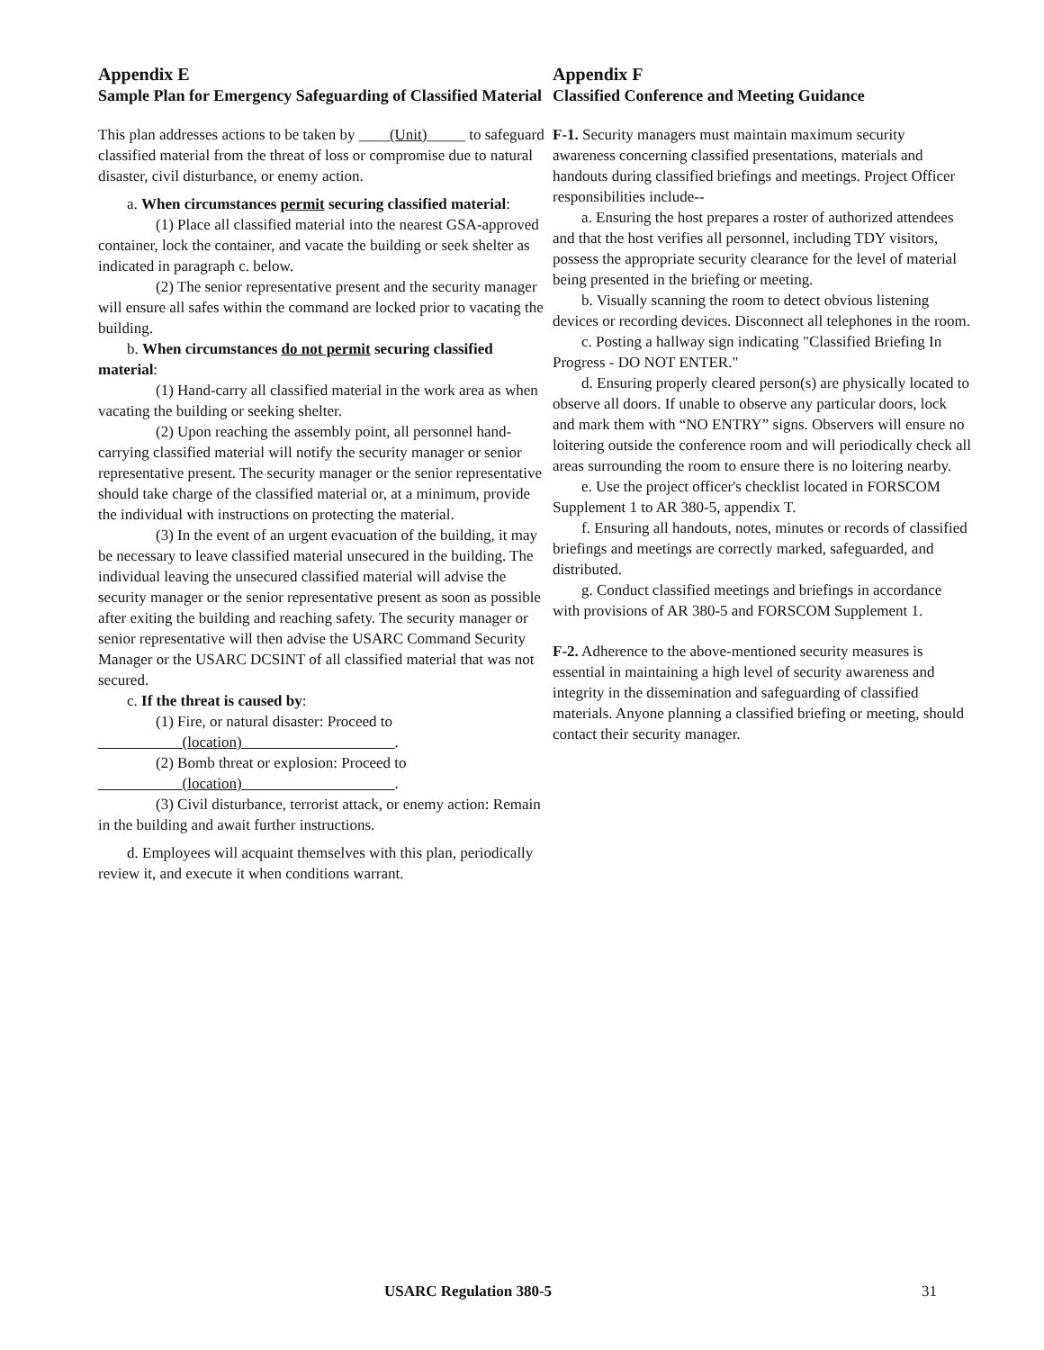Appendix E
Sample Plan for Emergency Safeguarding of Classified Material
This plan addresses actions to be taken by ____(Unit)_____ to safeguard classified material from the threat of loss or compromise due to natural disaster, civil disturbance, or enemy action.
a. When circumstances permit securing classified material:
(1) Place all classified material into the nearest GSA-approved container, lock the container, and vacate the building or seek shelter as indicated in paragraph c. below.
(2) The senior representative present and the security manager will ensure all safes within the command are locked prior to vacating the building.
b. When circumstances do not permit securing classified material:
(1) Hand-carry all classified material in the work area as when vacating the building or seeking shelter.
(2) Upon reaching the assembly point, all personnel hand-carrying classified material will notify the security manager or senior representative present. The security manager or the senior representative should take charge of the classified material or, at a minimum, provide the individual with instructions on protecting the material.
(3) In the event of an urgent evacuation of the building, it may be necessary to leave classified material unsecured in the building. The individual leaving the unsecured classified material will advise the security manager or the senior representative present as soon as possible after exiting the building and reaching safety. The security manager or senior representative will then advise the USARC Command Security Manager or the USARC DCSINT of all classified material that was not secured.
c. If the threat is caused by:
(1) Fire, or natural disaster: Proceed to
(location) .
(2) Bomb threat or explosion: Proceed to
(location) .
(3) Civil disturbance, terrorist attack, or enemy action: Remain in the building and await further instructions.
d. Employees will acquaint themselves with this plan, periodically review it, and execute it when conditions warrant.
Appendix F
Classified Conference and Meeting Guidance
F-1. Security managers must maintain maximum security awareness concerning classified presentations, materials and handouts during classified briefings and meetings. Project Officer responsibilities include--
a. Ensuring the host prepares a roster of authorized attendees and that the host verifies all personnel, including TDY visitors, possess the appropriate security clearance for the level of material being presented in the briefing or meeting.
b. Visually scanning the room to detect obvious listening devices or recording devices. Disconnect all telephones in the room.
c. Posting a hallway sign indicating "Classified Briefing In Progress - DO NOT ENTER."
d. Ensuring properly cleared person(s) are physically located to observe all doors. If unable to observe any particular doors, lock and mark them with “NO ENTRY” signs. Observers will ensure no loitering outside the conference room and will periodically check all areas surrounding the room to ensure there is no loitering nearby.
e. Use the project officer's checklist located in FORSCOM Supplement 1 to AR 380-5, appendix T.
f. Ensuring all handouts, notes, minutes or records of classified briefings and meetings are correctly marked, safeguarded, and distributed.
g. Conduct classified meetings and briefings in accordance with provisions of AR 380-5 and FORSCOM Supplement 1.
F-2. Adherence to the above-mentioned security measures is essential in maintaining a high level of security awareness and integrity in the dissemination and safeguarding of classified materials. Anyone planning a classified briefing or meeting, should contact their security manager.
USARC Regulation 380-5 31